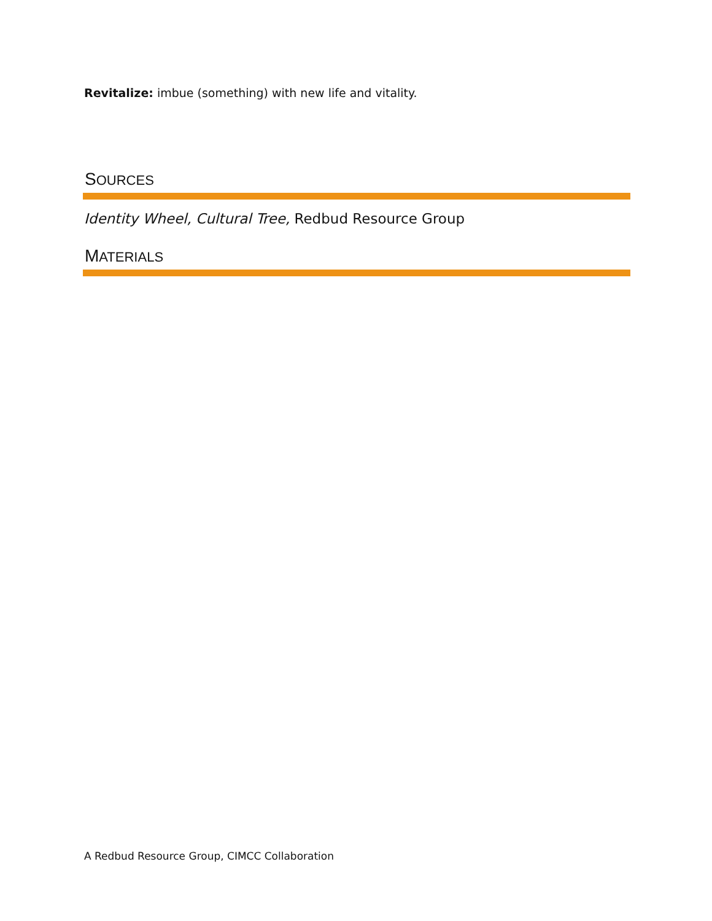Revitalize: imbue (something) with new life and vitality.
SOURCES
Identity Wheel, Cultural Tree, Redbud Resource Group
MATERIALS
A Redbud Resource Group, CIMCC Collaboration